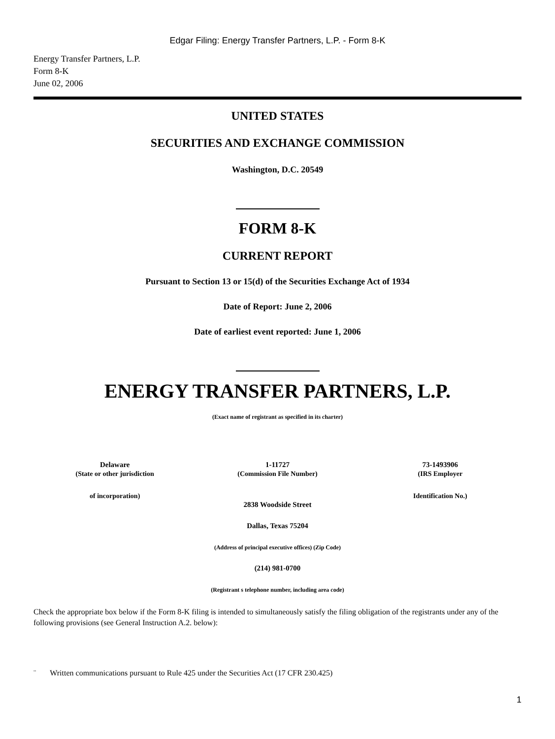Edgar Filing: Energy Transfer Partners, L.P. - Form 8-K
Energy Transfer Partners, L.P.
Form 8-K
June 02, 2006
UNITED STATES
SECURITIES AND EXCHANGE COMMISSION
Washington, D.C. 20549
FORM 8-K
CURRENT REPORT
Pursuant to Section 13 or 15(d) of the Securities Exchange Act of 1934
Date of Report: June 2, 2006
Date of earliest event reported: June 1, 2006
ENERGY TRANSFER PARTNERS, L.P.
(Exact name of registrant as specified in its charter)
| Delaware | 1-11727 | 73-1493906 |
| (State or other jurisdiction | (Commission File Number) | (IRS Employer |
| of incorporation) | | Identification No.) |
2838 Woodside Street
Dallas, Texas 75204
(Address of principal executive offices) (Zip Code)
(214) 981-0700
(Registrant s telephone number, including area code)
Check the appropriate box below if the Form 8-K filing is intended to simultaneously satisfy the filing obligation of the registrants under any of the following provisions (see General Instruction A.2. below):
¨ Written communications pursuant to Rule 425 under the Securities Act (17 CFR 230.425)
1